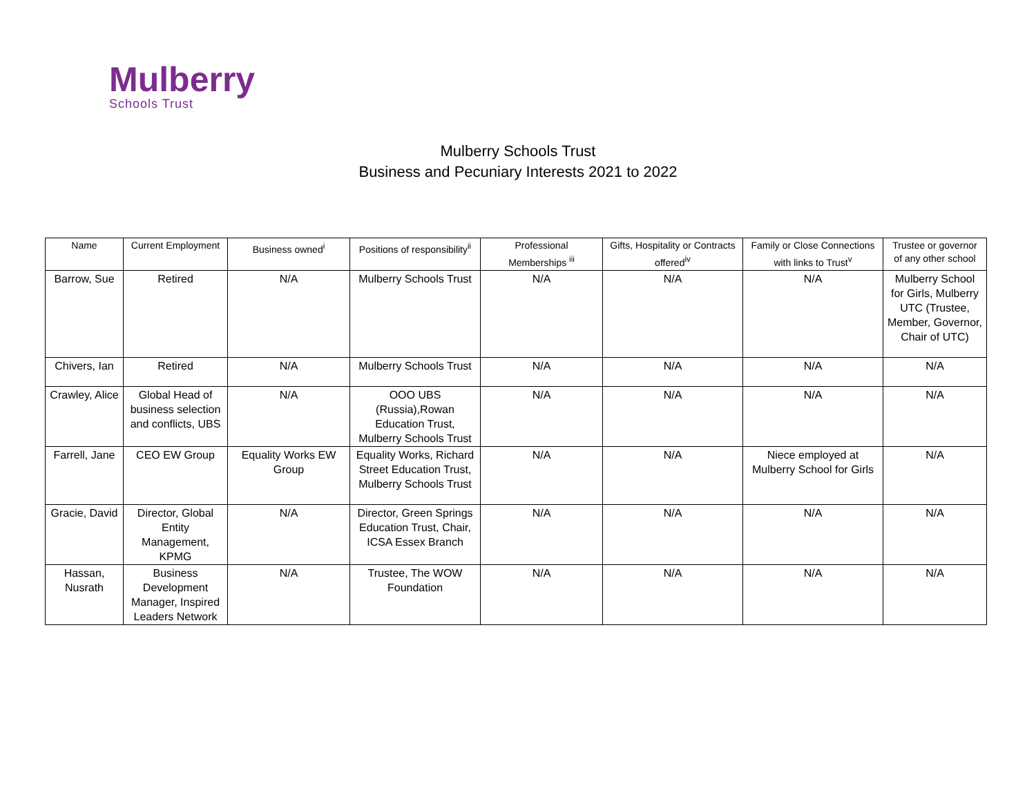Mulberry
Schools Trust
Mulberry Schools Trust
Business and Pecuniary Interests 2021 to 2022
| Name | Current Employment | Business owned<sup>i</sup> | Positions of responsibility<sup>ii</sup> | Professional Memberships <sup>iii</sup> | Gifts, Hospitality or Contracts offered<sup>iv</sup> | Family or Close Connections with links to Trust<sup>v</sup> | Trustee or governor of any other school |
| --- | --- | --- | --- | --- | --- | --- | --- |
| Barrow, Sue | Retired | N/A | Mulberry Schools Trust | N/A | N/A | N/A | Mulberry School for Girls, Mulberry UTC (Trustee, Member, Governor, Chair of UTC) |
| Chivers, Ian | Retired | N/A | Mulberry Schools Trust | N/A | N/A | N/A | N/A |
| Crawley, Alice | Global Head of business selection and conflicts, UBS | N/A | OOO UBS (Russia),Rowan Education Trust, Mulberry Schools Trust | N/A | N/A | N/A | N/A |
| Farrell, Jane | CEO EW Group | Equality Works EW Group | Equality Works, Richard Street Education Trust, Mulberry Schools Trust | N/A | N/A | Niece employed at Mulberry School for Girls | N/A |
| Gracie, David | Director, Global Entity Management, KPMG | N/A | Director, Green Springs Education Trust, Chair, ICSA Essex Branch | N/A | N/A | N/A | N/A |
| Hassan, Nusrath | Business Development Manager, Inspired Leaders Network | N/A | Trustee, The WOW Foundation | N/A | N/A | N/A | N/A |